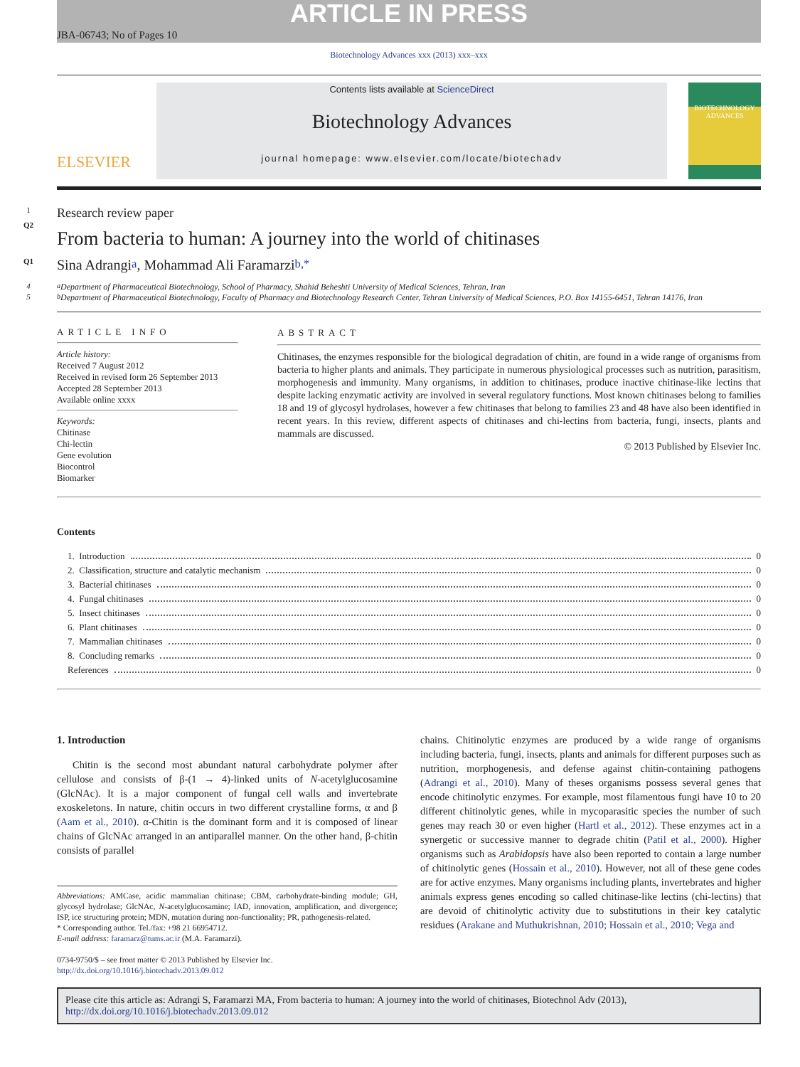ARTICLE IN PRESS
JBA-06743; No of Pages 10
Biotechnology Advances xxx (2013) xxx–xxx
ELSEVIER
Contents lists available at ScienceDirect
Biotechnology Advances
journal homepage: www.elsevier.com/locate/biotechadv
BIOTECHNOLOGY ADVANCES
1 Research review paper
Q2
From bacteria to human: A journey into the world of chitinases
Q1 Sina Adrangi <sup>a</sup>, Mohammad Ali Faramarzi <sup>b,*</sup>
4<sup>a</sup> Department of Pharmaceutical Biotechnology, School of Pharmacy, Shahid Beheshti University of Medical Sciences, Tehran, Iran
5<sup>b</sup> Department of Pharmaceutical Biotechnology, Faculty of Pharmacy and Biotechnology Research Center, Tehran University of Medical Sciences, P.O. Box 14155-6451, Tehran 14176, Iran
ARTICLE INFO
Article history:
Received 7 August 2012
Received in revised form 26 September 2013
Accepted 28 September 2013
Available online xxxx
Keywords:
Chitinase
Chi-lectin
Gene evolution
Biocontrol
Biomarker
ABSTRACT
Chitinases, the enzymes responsible for the biological degradation of chitin, are found in a wide range of organisms from bacteria to higher plants and animals. They participate in numerous physiological processes such as nutrition, parasitism, morphogenesis and immunity. Many organisms, in addition to chitinases, produce inactive chitinase-like lectins that despite lacking enzymatic activity are involved in several regulatory functions. Most known chitinases belong to families 18 and 19 of glycosyl hydrolases, however a few chitinases that belong to families 23 and 48 have also been identified in recent years. In this review, different aspects of chitinases and chi-lectins from bacteria, fungi, insects, plants and mammals are discussed.
© 2013 Published by Elsevier Inc.
Contents
1. Introduction 0
2. Classification, structure and catalytic mechanism 0
3. Bacterial chitinases 0
4. Fungal chitinases 0
5. Insect chitinases 0
6. Plant chitinases 0
7. Mammalian chitinases 0
8. Concluding remarks 0
References 0
1. Introduction
Chitin is the second most abundant natural carbohydrate polymer after cellulose and consists of β-(1 → 4)-linked units of N-acetylglucosamine (GlcNAc). It is a major component of fungal cell walls and invertebrate exoskeletons. In nature, chitin occurs in two different crystalline forms, α and β (Aam et al., 2010). α-Chitin is the dominant form and it is composed of linear chains of GlcNAc arranged in an antiparallel manner. On the other hand, β-chitin consists of parallel
Abbreviations: AMCase, acidic mammalian chitinase; CBM, carbohydrate-binding module; GH, glycosyl hydrolase; GlcNAc, N-acetylglucosamine; IAD, innovation, amplification, and divergence; ISP, ice structuring protein; MDN, mutation during non-functionality; PR, pathogenesis-related.
* Corresponding author. Tel./fax: +98 21 66954712.
E-mail address: faramarz@tums.ac.ir (M.A. Faramarzi).
0734-9750/$ – see front matter © 2013 Published by Elsevier Inc.
http://dx.doi.org/10.1016/j.biotechadv.2013.09.012
chains. Chitinolytic enzymes are produced by a wide range of organisms including bacteria, fungi, insects, plants and animals for different purposes such as nutrition, morphogenesis, and defense against chitin-containing pathogens (Adrangi et al., 2010). Many of theses organisms possess several genes that encode chitinolytic enzymes. For example, most filamentous fungi have 10 to 20 different chitinolytic genes, while in mycoparasitic species the number of such genes may reach 30 or even higher (Hartl et al., 2012). These enzymes act in a synergetic or successive manner to degrade chitin (Patil et al., 2000). Higher organisms such as Arabidopsis have also been reported to contain a large number of chitinolytic genes (Hossain et al., 2010). However, not all of these gene codes are for active enzymes. Many organisms including plants, invertebrates and higher animals express genes encoding so called chitinase-like lectins (chi-lectins) that are devoid of chitinolytic activity due to substitutions in their key catalytic residues (Arakane and Muthukrishnan, 2010; Hossain et al., 2010; Vega and
Please cite this article as: Adrangi S, Faramarzi MA, From bacteria to human: A journey into the world of chitinases, Biotechnol Adv (2013), http://dx.doi.org/10.1016/j.biotechadv.2013.09.012